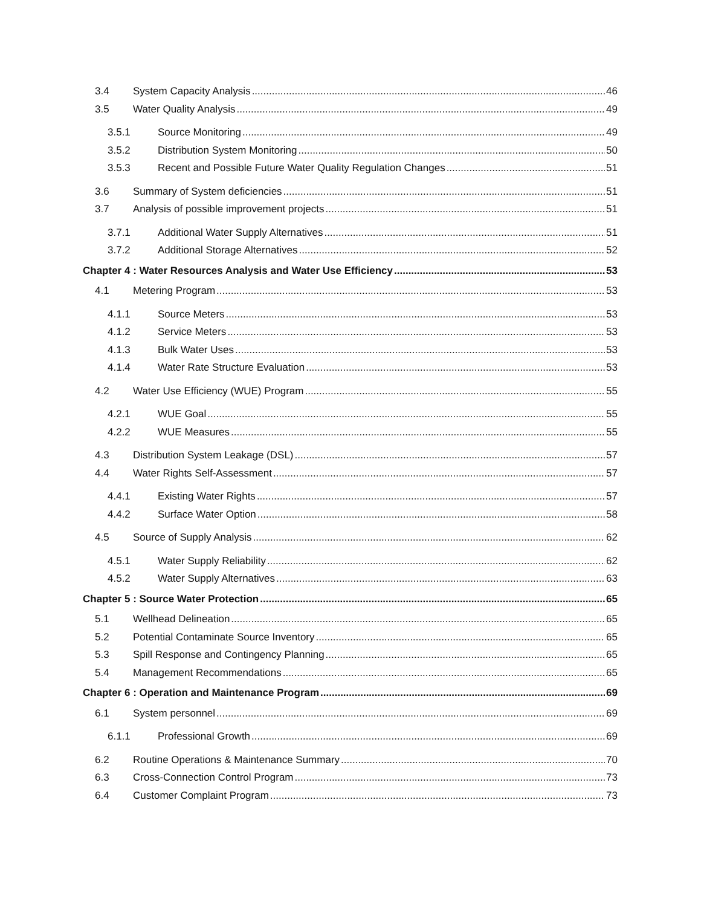3.4 System Capacity Analysis 46
3.5 Water Quality Analysis 49
3.5.1 Source Monitoring 49
3.5.2 Distribution System Monitoring 50
3.5.3 Recent and Possible Future Water Quality Regulation Changes 51
3.6 Summary of System deficiencies 51
3.7 Analysis of possible improvement projects 51
3.7.1 Additional Water Supply Alternatives 51
3.7.2 Additional Storage Alternatives 52
Chapter 4 : Water Resources Analysis and Water Use Efficiency 53
4.1 Metering Program 53
4.1.1 Source Meters 53
4.1.2 Service Meters 53
4.1.3 Bulk Water Uses 53
4.1.4 Water Rate Structure Evaluation 53
4.2 Water Use Efficiency (WUE) Program 55
4.2.1 WUE Goal 55
4.2.2 WUE Measures 55
4.3 Distribution System Leakage (DSL) 57
4.4 Water Rights Self-Assessment 57
4.4.1 Existing Water Rights 57
4.4.2 Surface Water Option 58
4.5 Source of Supply Analysis 62
4.5.1 Water Supply Reliability 62
4.5.2 Water Supply Alternatives 63
Chapter 5 : Source Water Protection 65
5.1 Wellhead Delineation 65
5.2 Potential Contaminate Source Inventory 65
5.3 Spill Response and Contingency Planning 65
5.4 Management Recommendations 65
Chapter 6 : Operation and Maintenance Program 69
6.1 System personnel 69
6.1.1 Professional Growth 69
6.2 Routine Operations & Maintenance Summary 70
6.3 Cross-Connection Control Program 73
6.4 Customer Complaint Program 73